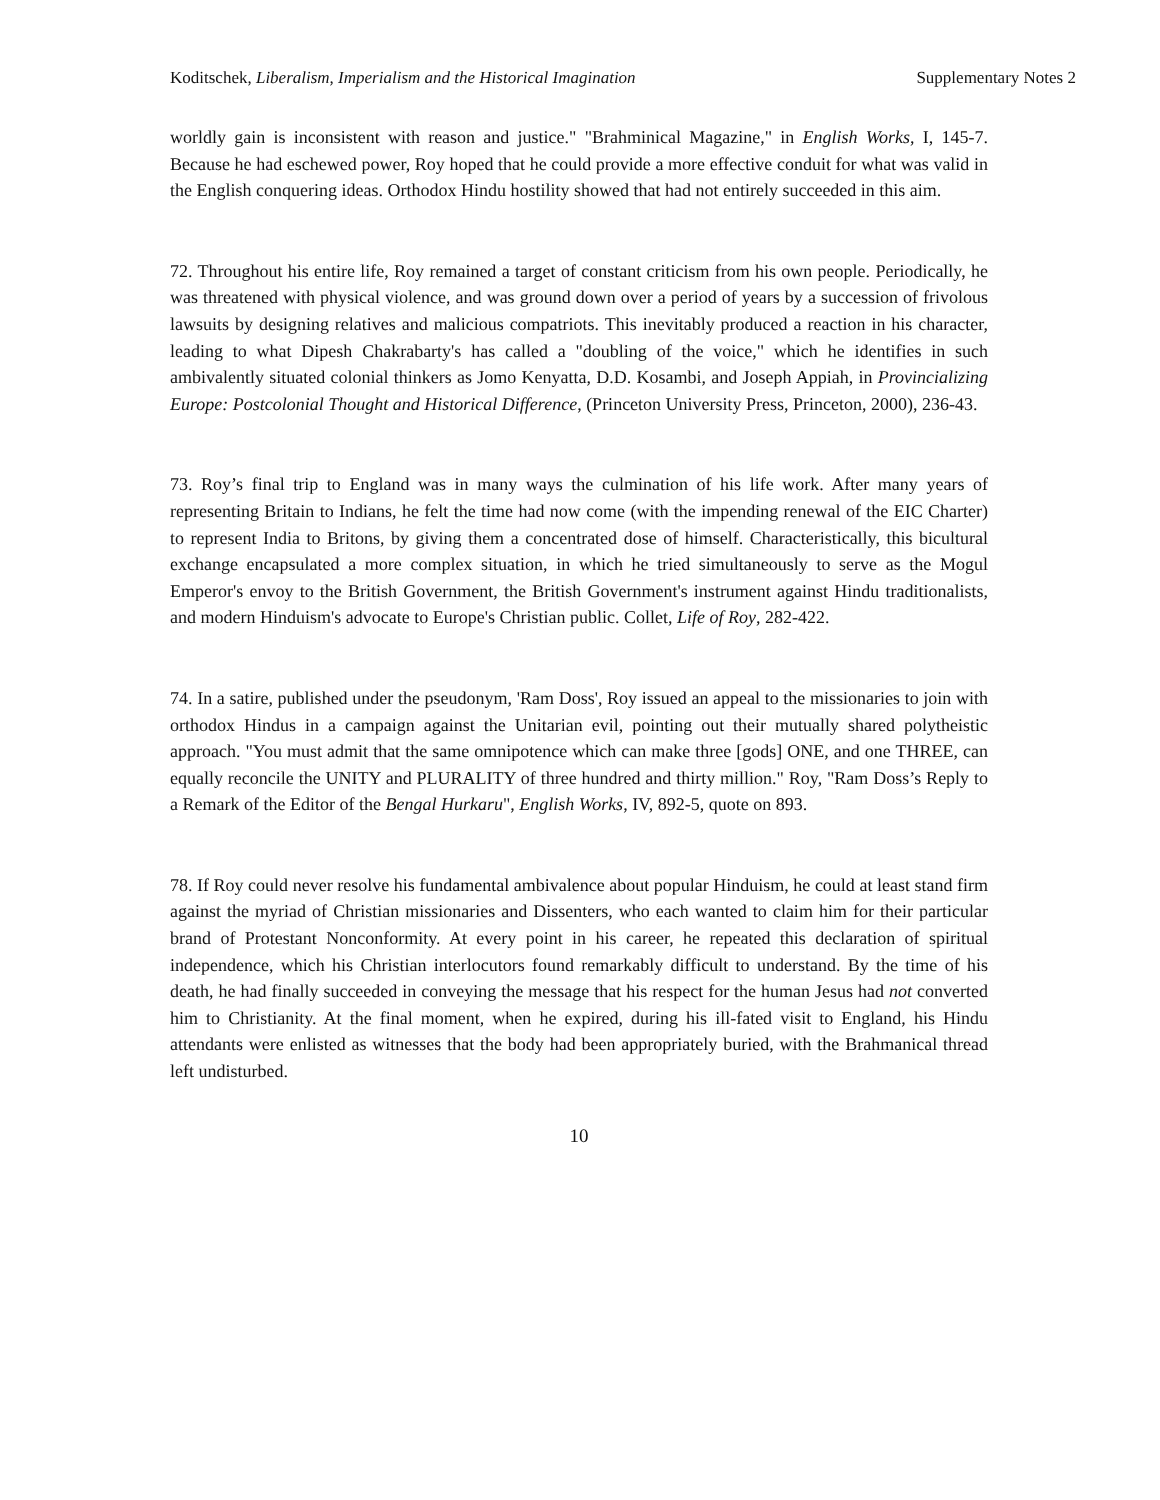Koditschek, Liberalism, Imperialism and the Historical Imagination Supplementary Notes 2
worldly gain is inconsistent with reason and justice." "Brahminical Magazine," in English Works, I, 145-7. Because he had eschewed power, Roy hoped that he could provide a more effective conduit for what was valid in the English conquering ideas. Orthodox Hindu hostility showed that had not entirely succeeded in this aim.
72. Throughout his entire life, Roy remained a target of constant criticism from his own people. Periodically, he was threatened with physical violence, and was ground down over a period of years by a succession of frivolous lawsuits by designing relatives and malicious compatriots. This inevitably produced a reaction in his character, leading to what Dipesh Chakrabarty's has called a "doubling of the voice," which he identifies in such ambivalently situated colonial thinkers as Jomo Kenyatta, D.D. Kosambi, and Joseph Appiah, in Provincializing Europe: Postcolonial Thought and Historical Difference, (Princeton University Press, Princeton, 2000), 236-43.
73. Roy’s final trip to England was in many ways the culmination of his life work. After many years of representing Britain to Indians, he felt the time had now come (with the impending renewal of the EIC Charter) to represent India to Britons, by giving them a concentrated dose of himself. Characteristically, this bicultural exchange encapsulated a more complex situation, in which he tried simultaneously to serve as the Mogul Emperor's envoy to the British Government, the British Government's instrument against Hindu traditionalists, and modern Hinduism's advocate to Europe's Christian public. Collet, Life of Roy, 282-422.
74. In a satire, published under the pseudonym, 'Ram Doss', Roy issued an appeal to the missionaries to join with orthodox Hindus in a campaign against the Unitarian evil, pointing out their mutually shared polytheistic approach. "You must admit that the same omnipotence which can make three [gods] ONE, and one THREE, can equally reconcile the UNITY and PLURALITY of three hundred and thirty million." Roy, "Ram Doss’s Reply to a Remark of the Editor of the Bengal Hurkaru", English Works, IV, 892-5, quote on 893.
78. If Roy could never resolve his fundamental ambivalence about popular Hinduism, he could at least stand firm against the myriad of Christian missionaries and Dissenters, who each wanted to claim him for their particular brand of Protestant Nonconformity. At every point in his career, he repeated this declaration of spiritual independence, which his Christian interlocutors found remarkably difficult to understand. By the time of his death, he had finally succeeded in conveying the message that his respect for the human Jesus had not converted him to Christianity. At the final moment, when he expired, during his ill-fated visit to England, his Hindu attendants were enlisted as witnesses that the body had been appropriately buried, with the Brahmanical thread left undisturbed.
10